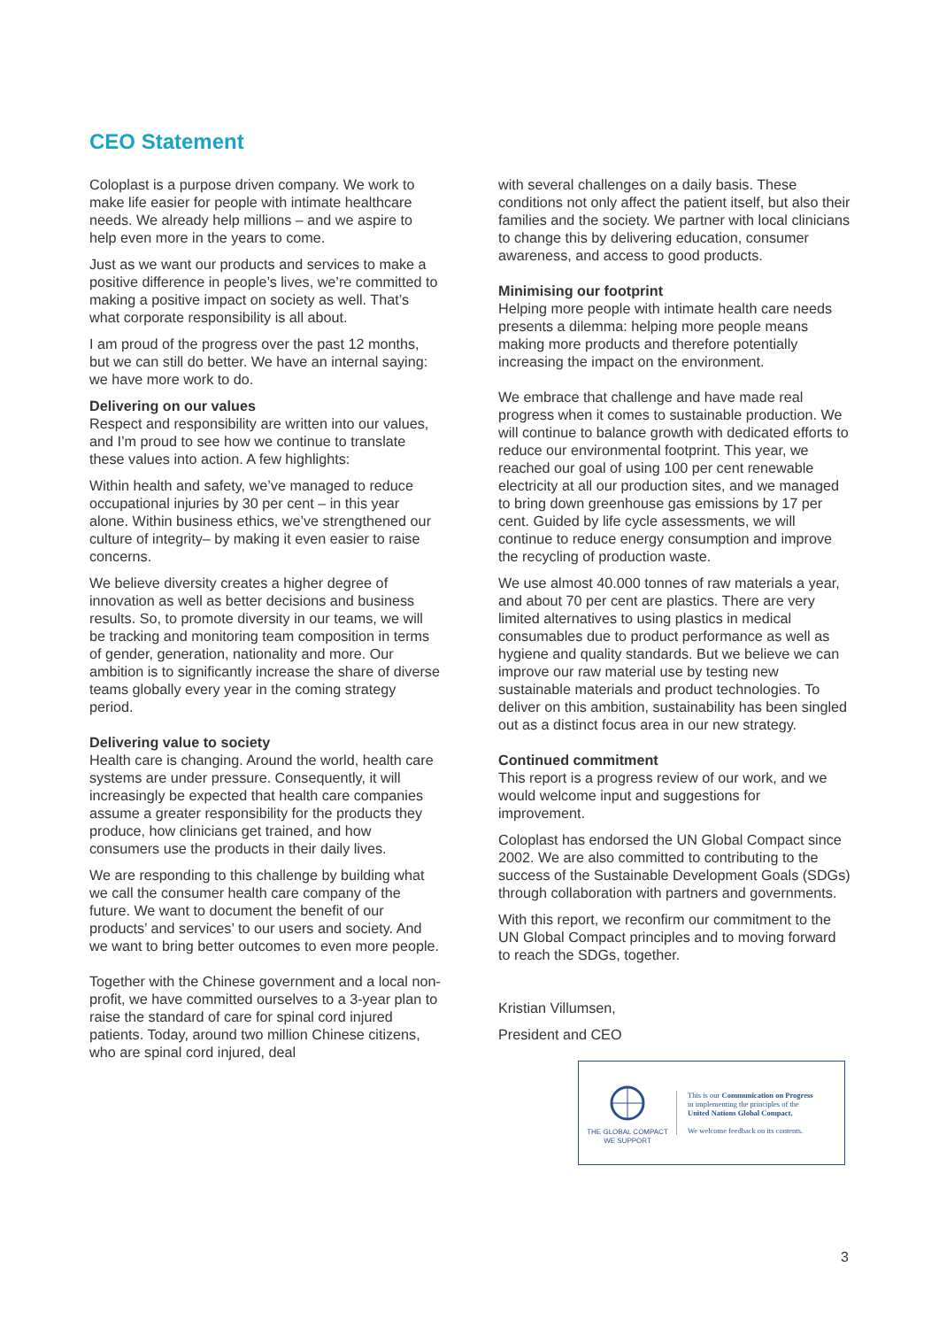CEO Statement
Coloplast is a purpose driven company. We work to make life easier for people with intimate healthcare needs. We already help millions – and we aspire to help even more in the years to come.
Just as we want our products and services to make a positive difference in people’s lives, we’re committed to making a positive impact on society as well. That’s what corporate responsibility is all about.
I am proud of the progress over the past 12 months, but we can still do better. We have an internal saying: we have more work to do.
Delivering on our values
Respect and responsibility are written into our values, and I’m proud to see how we continue to translate these values into action. A few highlights:
Within health and safety, we’ve managed to reduce occupational injuries by 30 per cent – in this year alone. Within business ethics, we’ve strengthened our culture of integrity– by making it even easier to raise concerns.
We believe diversity creates a higher degree of innovation as well as better decisions and business results. So, to promote diversity in our teams, we will be tracking and monitoring team composition in terms of gender, generation, nationality and more. Our ambition is to significantly increase the share of diverse teams globally every year in the coming strategy period.
Delivering value to society
Health care is changing. Around the world, health care systems are under pressure. Consequently, it will increasingly be expected that health care companies assume a greater responsibility for the products they produce, how clinicians get trained, and how consumers use the products in their daily lives.
We are responding to this challenge by building what we call the consumer health care company of the future. We want to document the benefit of our products’ and services’ to our users and society. And we want to bring better outcomes to even more people.
Together with the Chinese government and a local non-profit, we have committed ourselves to a 3-year plan to raise the standard of care for spinal cord injured patients. Today, around two million Chinese citizens, who are spinal cord injured, deal
with several challenges on a daily basis. These conditions not only affect the patient itself, but also their families and the society. We partner with local clinicians to change this by delivering education, consumer awareness, and access to good products.
Minimising our footprint
Helping more people with intimate health care needs presents a dilemma: helping more people means making more products and therefore potentially increasing the impact on the environment.
We embrace that challenge and have made real progress when it comes to sustainable production. We will continue to balance growth with dedicated efforts to reduce our environmental footprint. This year, we reached our goal of using 100 per cent renewable electricity at all our production sites, and we managed to bring down greenhouse gas emissions by 17 per cent. Guided by life cycle assessments, we will continue to reduce energy consumption and improve the recycling of production waste.
We use almost 40.000 tonnes of raw materials a year, and about 70 per cent are plastics. There are very limited alternatives to using plastics in medical consumables due to product performance as well as hygiene and quality standards. But we believe we can improve our raw material use by testing new sustainable materials and product technologies. To deliver on this ambition, sustainability has been singled out as a distinct focus area in our new strategy.
Continued commitment
This report is a progress review of our work, and we would welcome input and suggestions for improvement.
Coloplast has endorsed the UN Global Compact since 2002. We are also committed to contributing to the success of the Sustainable Development Goals (SDGs) through collaboration with partners and governments.
With this report, we reconfirm our commitment to the UN Global Compact principles and to moving forward to reach the SDGs, together.
Kristian Villumsen,
President and CEO
THE GLOBAL COMPACT
WE SUPPORT
This is our Communication on Progress
in implementing the principles of the
United Nations Global Compact.
We welcome feedback on its contents.
3